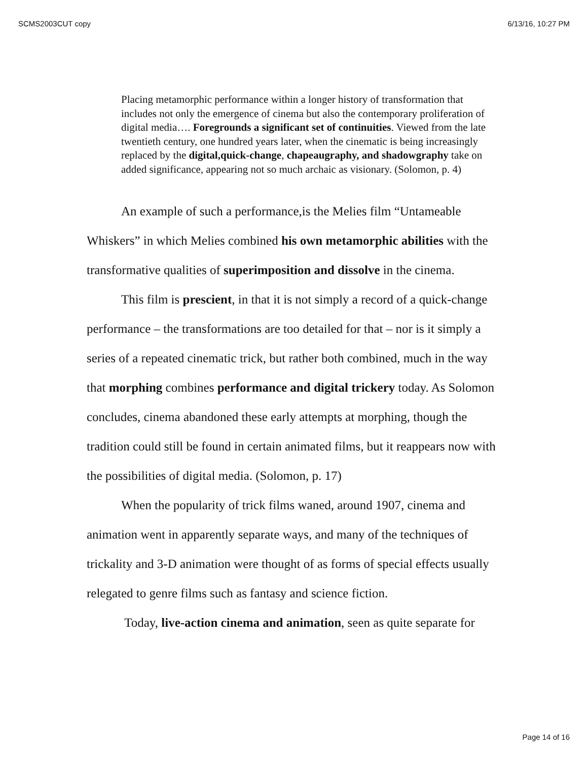SCMS2003CUT copy 6/13/16, 10:27 PM
Placing metamorphic performance within a longer history of transformation that includes not only the emergence of cinema but also the contemporary proliferation of digital media…. Foregrounds a significant set of continuities. Viewed from the late twentieth century, one hundred years later, when the cinematic is being increasingly replaced by the digital,quick-change, chapeaugraphy, and shadowgraphy take on added significance, appearing not so much archaic as visionary. (Solomon, p. 4)
An example of such a performance,is the Melies film “Untameable Whiskers” in which Melies combined his own metamorphic abilities with the transformative qualities of superimposition and dissolve in the cinema.
This film is prescient, in that it is not simply a record of a quick-change performance – the transformations are too detailed for that – nor is it simply a series of a repeated cinematic trick, but rather both combined, much in the way that morphing combines performance and digital trickery today. As Solomon concludes, cinema abandoned these early attempts at morphing, though the tradition could still be found in certain animated films, but it reappears now with the possibilities of digital media. (Solomon, p. 17)
When the popularity of trick films waned, around 1907, cinema and animation went in apparently separate ways, and many of the techniques of trickality and 3-D animation were thought of as forms of special effects usually relegated to genre films such as fantasy and science fiction.
Today, live-action cinema and animation, seen as quite separate for
Page 14 of 16